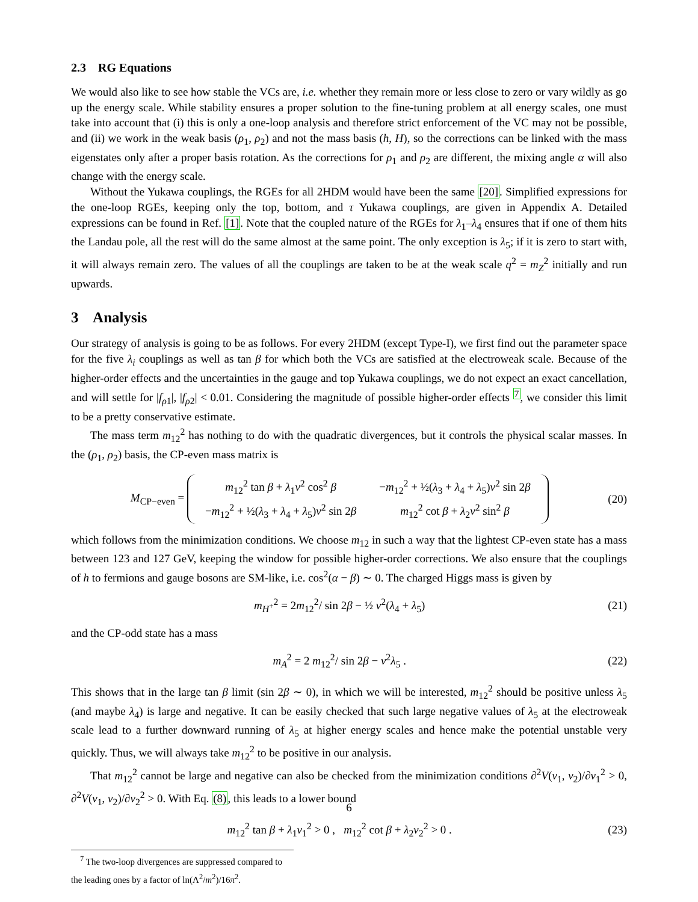2.3 RG Equations
We would also like to see how stable the VCs are, i.e. whether they remain more or less close to zero or vary wildly as go up the energy scale. While stability ensures a proper solution to the fine-tuning problem at all energy scales, one must take into account that (i) this is only a one-loop analysis and therefore strict enforcement of the VC may not be possible, and (ii) we work in the weak basis (ρ<sub>1</sub>, ρ<sub>2</sub>) and not the mass basis (h, H), so the corrections can be linked with the mass eigenstates only after a proper basis rotation. As the corrections for ρ<sub>1</sub> and ρ<sub>2</sub> are different, the mixing angle α will also change with the energy scale.
Without the Yukawa couplings, the RGEs for all 2HDM would have been the same [20]. Simplified expressions for the one-loop RGEs, keeping only the top, bottom, and τ Yukawa couplings, are given in Appendix A. Detailed expressions can be found in Ref. [1]. Note that the coupled nature of the RGEs for λ<sub>1</sub>–λ<sub>4</sub> ensures that if one of them hits the Landau pole, all the rest will do the same almost at the same point. The only exception is λ<sub>5</sub>; if it is zero to start with, it will always remain zero. The values of all the couplings are taken to be at the weak scale q<sup>2</sup> = m<sub>Z</sub><sup>2</sup> initially and run upwards.
3 Analysis
Our strategy of analysis is going to be as follows. For every 2HDM (except Type-I), we first find out the parameter space for the five λ<sub>i</sub> couplings as well as tan β for which both the VCs are satisfied at the electroweak scale. Because of the higher-order effects and the uncertainties in the gauge and top Yukawa couplings, we do not expect an exact cancellation, and will settle for |f<sub>ρ1</sub>|, |f<sub>ρ2</sub>| < 0.01. Considering the magnitude of possible higher-order effects <sup>7</sup>, we consider this limit to be a pretty conservative estimate.
The mass term m<sub>12</sub><sup>2</sup> has nothing to do with the quadratic divergences, but it controls the physical scalar masses. In the (ρ<sub>1</sub>, ρ<sub>2</sub>) basis, the CP-even mass matrix is
M<sub>CP−even</sub> =
| m<sub>12</sub><sup>2</sup> tan β + λ<sub>1</sub> v<sup>2</sup> cos<sup>2</sup> β | − m<sub>12</sub><sup>2</sup> + ½( λ<sub>3</sub> + λ<sub>4</sub> + λ<sub>5</sub>) v<sup>2</sup> sin 2 β |
| − m<sub>12</sub><sup>2</sup> + ½( λ<sub>3</sub> + λ<sub>4</sub> + λ<sub>5</sub>) v<sup>2</sup> sin 2 β | m<sub>12</sub><sup>2</sup> cot β + λ<sub>2</sub> v<sup>2</sup> sin<sup>2</sup> β |
(20)
which follows from the minimization conditions. We choose m<sub>12</sub> in such a way that the lightest CP-even state has a mass between 123 and 127 GeV, keeping the window for possible higher-order corrections. We also ensure that the couplings of h to fermions and gauge bosons are SM-like, i.e. cos<sup>2</sup>(α − β) ∼ 0. The charged Higgs mass is given by
m<sub>H<sup>+</sup></sub><sup>2</sup> = 2m<sub>12</sub><sup>2</sup>/ sin 2β − ½ v<sup>2</sup>(λ<sub>4</sub> + λ<sub>5</sub>) (21)
and the CP-odd state has a mass
m<sub>A</sub><sup>2</sup> = 2 m<sub>12</sub><sup>2</sup>/ sin 2β − v<sup>2</sup>λ<sub>5</sub> . (22)
This shows that in the large tan β limit (sin 2β ∼ 0), in which we will be interested, m<sub>12</sub><sup>2</sup> should be positive unless λ<sub>5</sub> (and maybe λ<sub>4</sub>) is large and negative. It can be easily checked that such large negative values of λ<sub>5</sub> at the electroweak scale lead to a further downward running of λ<sub>5</sub> at higher energy scales and hence make the potential unstable very quickly. Thus, we will always take m<sub>12</sub><sup>2</sup> to be positive in our analysis.
That m<sub>12</sub><sup>2</sup> cannot be large and negative can also be checked from the minimization conditions ∂<sup>2</sup>V(v<sub>1</sub>, v<sub>2</sub>)/∂v<sub>1</sub><sup>2</sup> > 0, ∂<sup>2</sup>V(v<sub>1</sub>, v<sub>2</sub>)/∂v<sub>2</sub><sup>2</sup> > 0. With Eq. (8), this leads to a lower bound
m<sub>12</sub><sup>2</sup> tan β + λ<sub>1</sub>v<sub>1</sub><sup>2</sup> > 0 , m<sub>12</sub><sup>2</sup> cot β + λ<sub>2</sub>v<sub>2</sub><sup>2</sup> > 0 . (23)
<sup>7</sup> The two-loop divergences are suppressed compared to the leading ones by a factor of ln(Λ<sup>2</sup>/m<sup>2</sup>)/16π<sup>2</sup>.
6